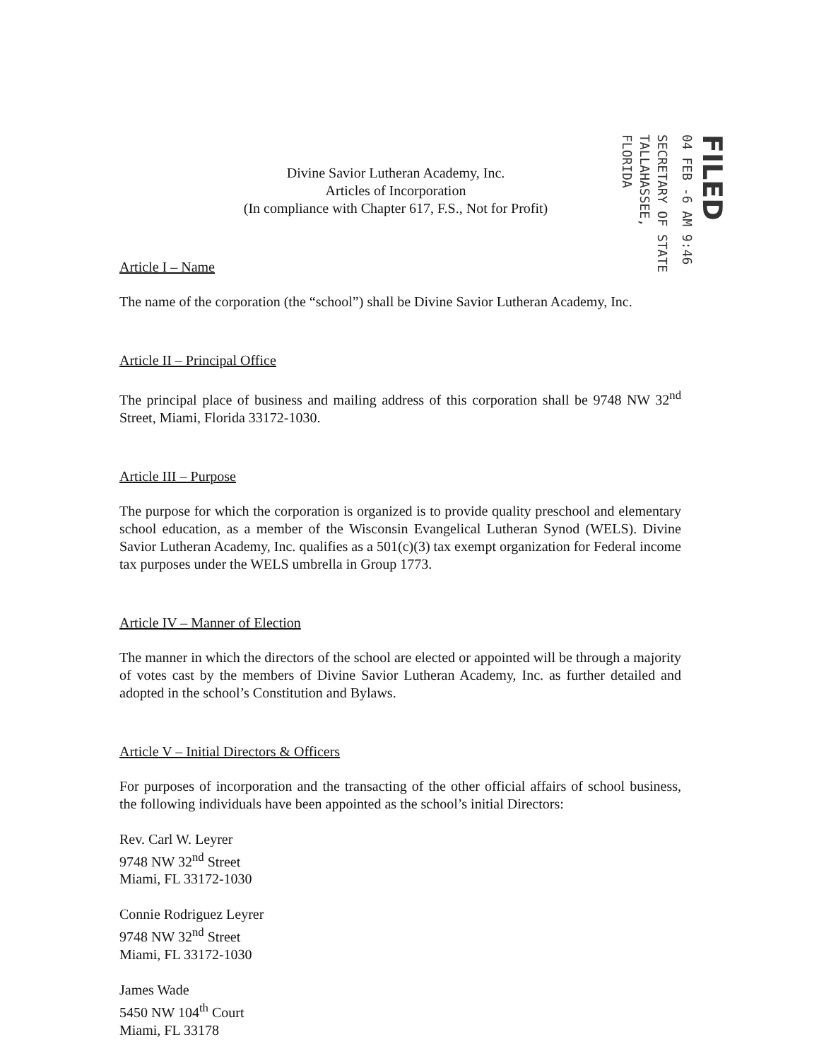FILED
04 FEB -6 AM 9:46
SECRETARY OF STATE TALLAHASSEE, FLORIDA
Divine Savior Lutheran Academy, Inc.
Articles of Incorporation
(In compliance with Chapter 617, F.S., Not for Profit)
Article I – Name
The name of the corporation (the “school”) shall be Divine Savior Lutheran Academy, Inc.
Article II – Principal Office
The principal place of business and mailing address of this corporation shall be 9748 NW 32<sup>nd</sup> Street, Miami, Florida 33172-1030.
Article III – Purpose
The purpose for which the corporation is organized is to provide quality preschool and elementary school education, as a member of the Wisconsin Evangelical Lutheran Synod (WELS). Divine Savior Lutheran Academy, Inc. qualifies as a 501(c)(3) tax exempt organization for Federal income tax purposes under the WELS umbrella in Group 1773.
Article IV – Manner of Election
The manner in which the directors of the school are elected or appointed will be through a majority of votes cast by the members of Divine Savior Lutheran Academy, Inc. as further detailed and adopted in the school’s Constitution and Bylaws.
Article V – Initial Directors & Officers
For purposes of incorporation and the transacting of the other official affairs of school business, the following individuals have been appointed as the school’s initial Directors:
Rev. Carl W. Leyrer
9748 NW 32<sup>nd</sup> Street
Miami, FL 33172-1030
Connie Rodriguez Leyrer
9748 NW 32<sup>nd</sup> Street
Miami, FL 33172-1030
James Wade
5450 NW 104<sup>th</sup> Court
Miami, FL 33178